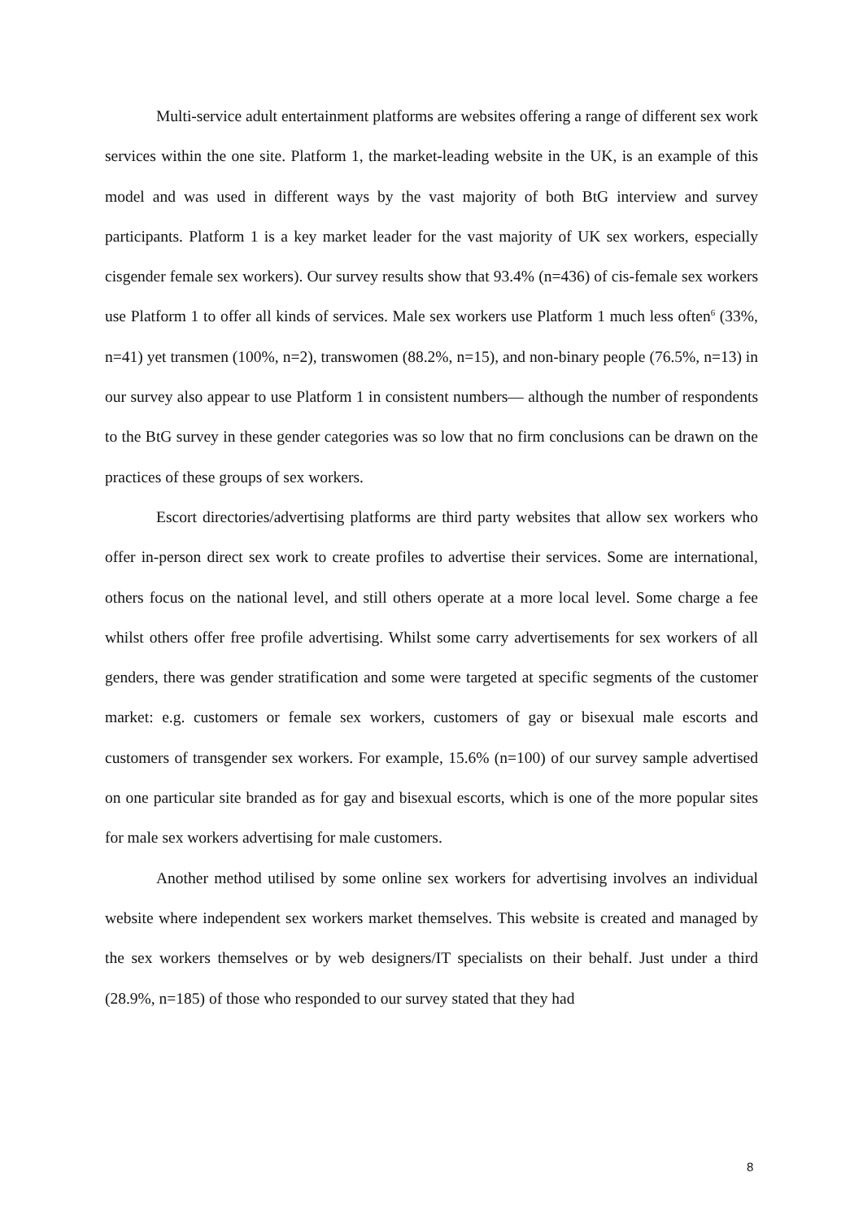Multi-service adult entertainment platforms are websites offering a range of different sex work services within the one site. Platform 1, the market-leading website in the UK, is an example of this model and was used in different ways by the vast majority of both BtG interview and survey participants. Platform 1 is a key market leader for the vast majority of UK sex workers, especially cisgender female sex workers). Our survey results show that 93.4% (n=436) of cis-female sex workers use Platform 1 to offer all kinds of services. Male sex workers use Platform 1 much less often<sup>6</sup> (33%, n=41) yet transmen (100%, n=2), transwomen (88.2%, n=15), and non-binary people (76.5%, n=13) in our survey also appear to use Platform 1 in consistent numbers— although the number of respondents to the BtG survey in these gender categories was so low that no firm conclusions can be drawn on the practices of these groups of sex workers.
Escort directories/advertising platforms are third party websites that allow sex workers who offer in-person direct sex work to create profiles to advertise their services. Some are international, others focus on the national level, and still others operate at a more local level. Some charge a fee whilst others offer free profile advertising. Whilst some carry advertisements for sex workers of all genders, there was gender stratification and some were targeted at specific segments of the customer market: e.g. customers or female sex workers, customers of gay or bisexual male escorts and customers of transgender sex workers. For example, 15.6% (n=100) of our survey sample advertised on one particular site branded as for gay and bisexual escorts, which is one of the more popular sites for male sex workers advertising for male customers.
Another method utilised by some online sex workers for advertising involves an individual website where independent sex workers market themselves. This website is created and managed by the sex workers themselves or by web designers/IT specialists on their behalf. Just under a third (28.9%, n=185) of those who responded to our survey stated that they had
8